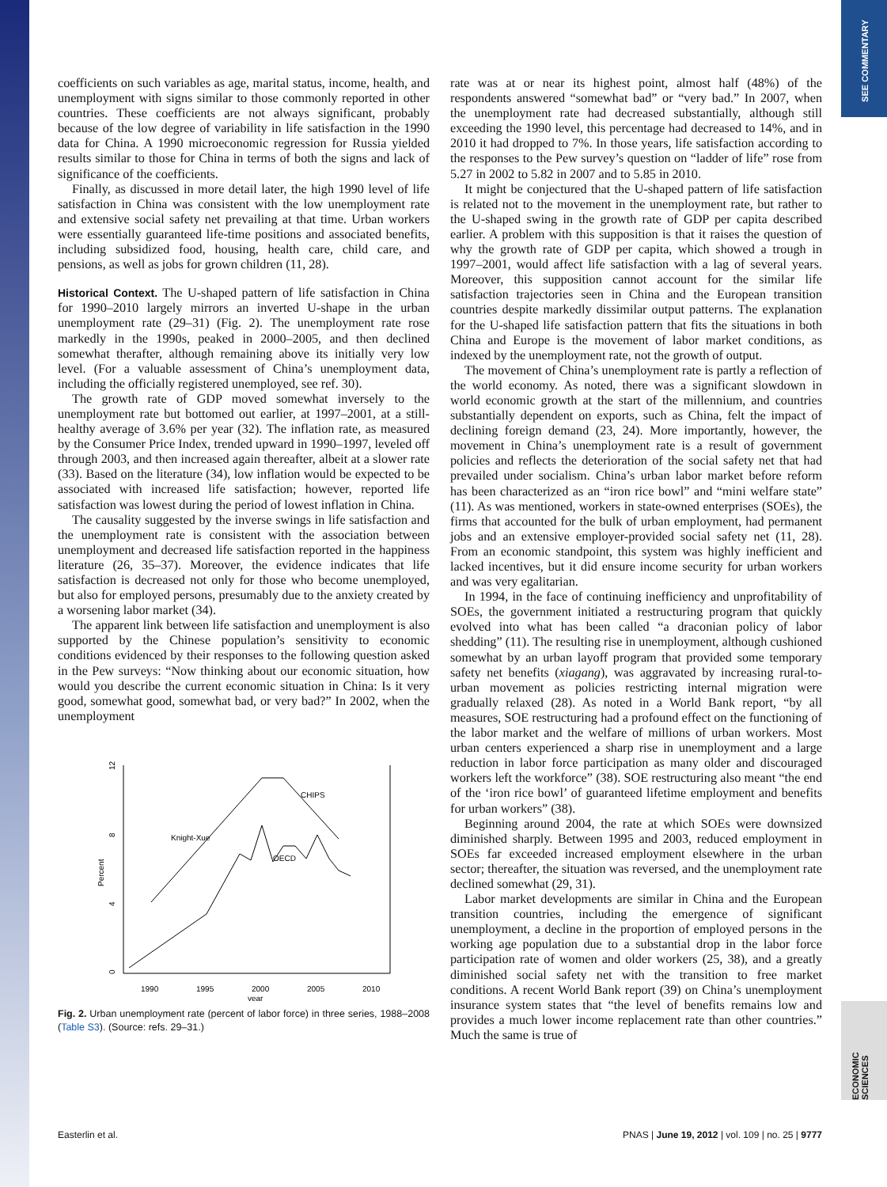SEE COMMENTARY
ECONOMIC SCIENCES
coefficients on such variables as age, marital status, income, health, and unemployment with signs similar to those commonly reported in other countries. These coefficients are not always significant, probably because of the low degree of variability in life satisfaction in the 1990 data for China. A 1990 microeconomic regression for Russia yielded results similar to those for China in terms of both the signs and lack of significance of the coefficients.
Finally, as discussed in more detail later, the high 1990 level of life satisfaction in China was consistent with the low unemployment rate and extensive social safety net prevailing at that time. Urban workers were essentially guaranteed life-time positions and associated benefits, including subsidized food, housing, health care, child care, and pensions, as well as jobs for grown children (11, 28).
Historical Context. The U-shaped pattern of life satisfaction in China for 1990–2010 largely mirrors an inverted U-shape in the urban unemployment rate (29–31) (Fig. 2). The unemployment rate rose markedly in the 1990s, peaked in 2000–2005, and then declined somewhat therafter, although remaining above its initially very low level. (For a valuable assessment of China’s unemployment data, including the officially registered unemployed, see ref. 30).
The growth rate of GDP moved somewhat inversely to the unemployment rate but bottomed out earlier, at 1997–2001, at a still-healthy average of 3.6% per year (32). The inflation rate, as measured by the Consumer Price Index, trended upward in 1990–1997, leveled off through 2003, and then increased again thereafter, albeit at a slower rate (33). Based on the literature (34), low inflation would be expected to be associated with increased life satisfaction; however, reported life satisfaction was lowest during the period of lowest inflation in China.
The causality suggested by the inverse swings in life satisfaction and the unemployment rate is consistent with the association between unemployment and decreased life satisfaction reported in the happiness literature (26, 35–37). Moreover, the evidence indicates that life satisfaction is decreased not only for those who become unemployed, but also for employed persons, presumably due to the anxiety created by a worsening labor market (34).
The apparent link between life satisfaction and unemployment is also supported by the Chinese population’s sensitivity to economic conditions evidenced by their responses to the following question asked in the Pew surveys: “Now thinking about our economic situation, how would you describe the current economic situation in China: Is it very good, somewhat good, somewhat bad, or very bad?” In 2002, when the unemployment
12
8
4
0
Percent
1990
1995
2000
2005
2010
year
CHIPS
Knight-Xue
OECD
Fig. 2. Urban unemployment rate (percent of labor force) in three series, 1988–2008 (Table S3). (Source: refs. 29–31.)
rate was at or near its highest point, almost half (48%) of the respondents answered “somewhat bad” or “very bad.” In 2007, when the unemployment rate had decreased substantially, although still exceeding the 1990 level, this percentage had decreased to 14%, and in 2010 it had dropped to 7%. In those years, life satisfaction according to the responses to the Pew survey’s question on “ladder of life” rose from 5.27 in 2002 to 5.82 in 2007 and to 5.85 in 2010.
It might be conjectured that the U-shaped pattern of life satisfaction is related not to the movement in the unemployment rate, but rather to the U-shaped swing in the growth rate of GDP per capita described earlier. A problem with this supposition is that it raises the question of why the growth rate of GDP per capita, which showed a trough in 1997–2001, would affect life satisfaction with a lag of several years. Moreover, this supposition cannot account for the similar life satisfaction trajectories seen in China and the European transition countries despite markedly dissimilar output patterns. The explanation for the U-shaped life satisfaction pattern that fits the situations in both China and Europe is the movement of labor market conditions, as indexed by the unemployment rate, not the growth of output.
The movement of China’s unemployment rate is partly a reflection of the world economy. As noted, there was a significant slowdown in world economic growth at the start of the millennium, and countries substantially dependent on exports, such as China, felt the impact of declining foreign demand (23, 24). More importantly, however, the movement in China’s unemployment rate is a result of government policies and reflects the deterioration of the social safety net that had prevailed under socialism. China’s urban labor market before reform has been characterized as an “iron rice bowl” and “mini welfare state” (11). As was mentioned, workers in state-owned enterprises (SOEs), the firms that accounted for the bulk of urban employment, had permanent jobs and an extensive employer-provided social safety net (11, 28). From an economic standpoint, this system was highly inefficient and lacked incentives, but it did ensure income security for urban workers and was very egalitarian.
In 1994, in the face of continuing inefficiency and unprofitability of SOEs, the government initiated a restructuring program that quickly evolved into what has been called “a draconian policy of labor shedding” (11). The resulting rise in unemployment, although cushioned somewhat by an urban layoff program that provided some temporary safety net benefits (xiagang), was aggravated by increasing rural-to-urban movement as policies restricting internal migration were gradually relaxed (28). As noted in a World Bank report, “by all measures, SOE restructuring had a profound effect on the functioning of the labor market and the welfare of millions of urban workers. Most urban centers experienced a sharp rise in unemployment and a large reduction in labor force participation as many older and discouraged workers left the workforce” (38). SOE restructuring also meant “the end of the ‘iron rice bowl’ of guaranteed lifetime employment and benefits for urban workers” (38).
Beginning around 2004, the rate at which SOEs were downsized diminished sharply. Between 1995 and 2003, reduced employment in SOEs far exceeded increased employment elsewhere in the urban sector; thereafter, the situation was reversed, and the unemployment rate declined somewhat (29, 31).
Labor market developments are similar in China and the European transition countries, including the emergence of significant unemployment, a decline in the proportion of employed persons in the working age population due to a substantial drop in the labor force participation rate of women and older workers (25, 38), and a greatly diminished social safety net with the transition to free market conditions. A recent World Bank report (39) on China’s unemployment insurance system states that “the level of benefits remains low and provides a much lower income replacement rate than other countries.” Much the same is true of
Easterlin et al. PNAS | June 19, 2012 | vol. 109 | no. 25 | 9777